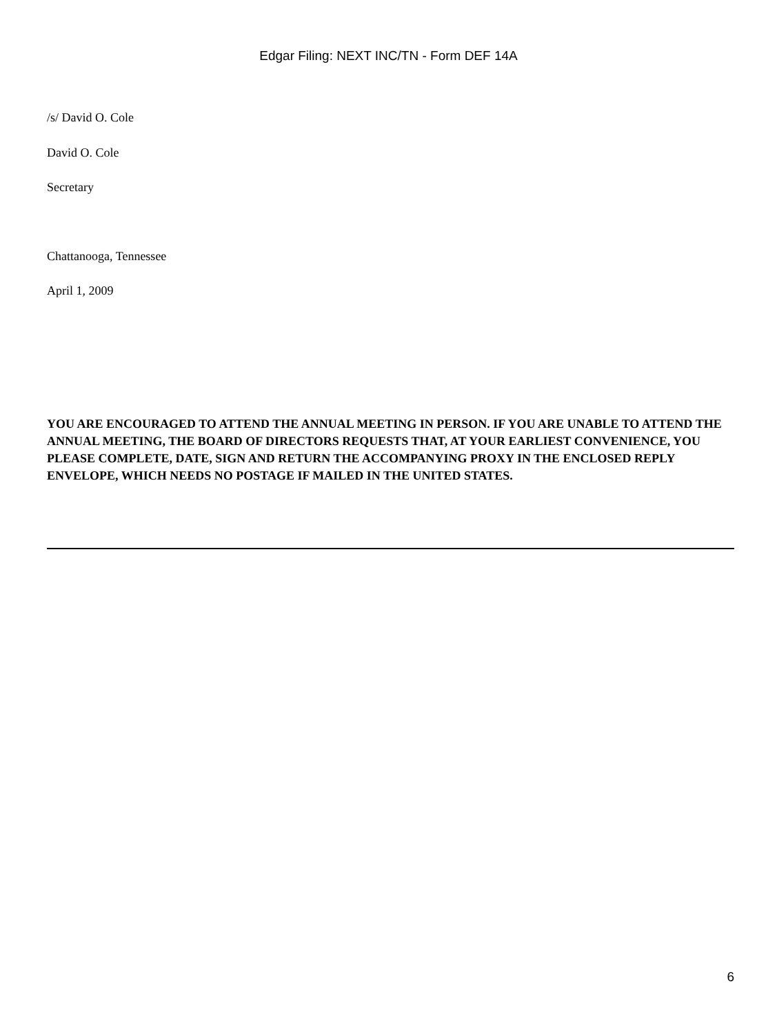Edgar Filing: NEXT INC/TN - Form DEF 14A
/s/ David O. Cole
David O. Cole
Secretary
Chattanooga, Tennessee
April 1, 2009
YOU ARE ENCOURAGED TO ATTEND THE ANNUAL MEETING IN PERSON. IF YOU ARE UNABLE TO ATTEND THE ANNUAL MEETING, THE BOARD OF DIRECTORS REQUESTS THAT, AT YOUR EARLIEST CONVENIENCE, YOU PLEASE COMPLETE, DATE, SIGN AND RETURN THE ACCOMPANYING PROXY IN THE ENCLOSED REPLY ENVELOPE, WHICH NEEDS NO POSTAGE IF MAILED IN THE UNITED STATES.
6